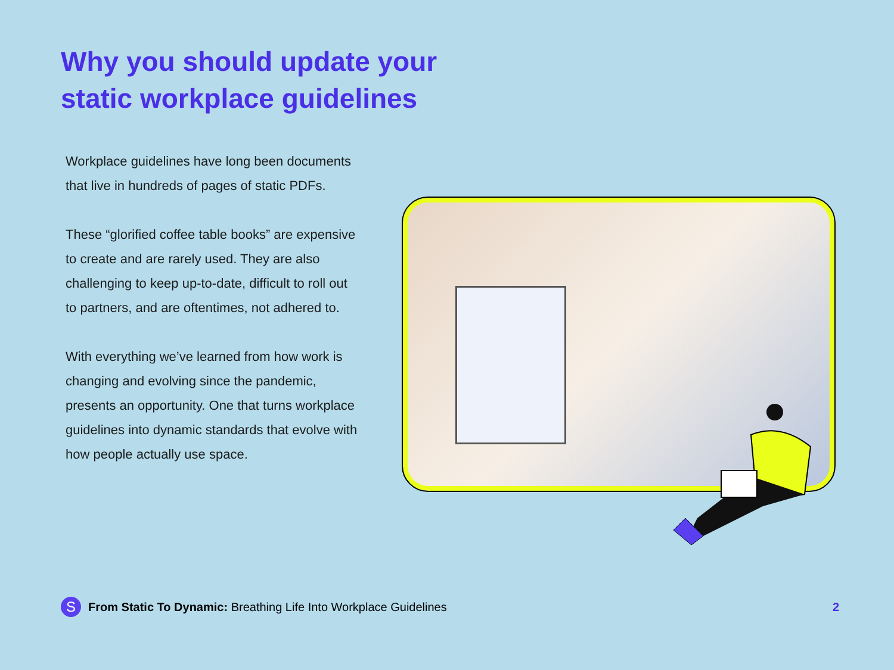Why you should update your static workplace guidelines
Workplace guidelines have long been documents that live in hundreds of pages of static PDFs.
These “glorified coffee table books” are expensive to create and are rarely used. They are also challenging to keep up-to-date, difficult to roll out to partners, and are oftentimes, not adhered to.
With everything we’ve learned from how work is changing and evolving since the pandemic, presents an opportunity. One that turns workplace guidelines into dynamic standards that evolve with how people actually use space.
S
From Static To Dynamic: Breathing Life Into Workplace Guidelines 2